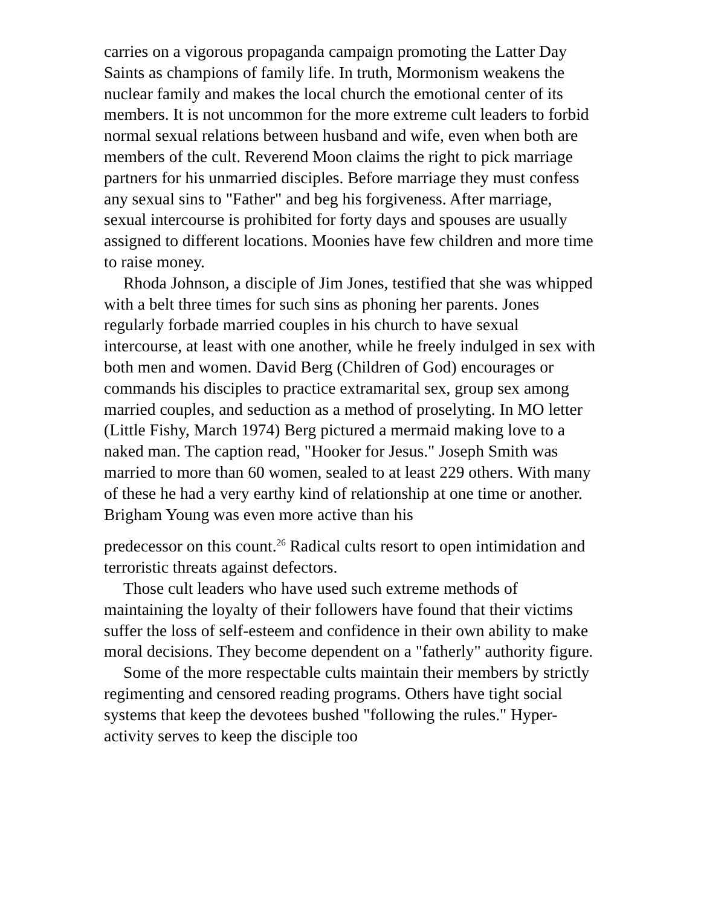carries on a vigorous propaganda campaign promoting the Latter Day Saints as champions of family life. In truth, Mormonism weakens the nuclear family and makes the local church the emotional center of its members. It is not uncommon for the more extreme cult leaders to forbid normal sexual relations between husband and wife, even when both are members of the cult. Reverend Moon claims the right to pick marriage partners for his unmarried disciples. Before marriage they must confess any sexual sins to "Father" and beg his forgiveness. After marriage, sexual intercourse is prohibited for forty days and spouses are usually assigned to different locations. Moonies have few children and more time to raise money.
Rhoda Johnson, a disciple of Jim Jones, testified that she was whipped with a belt three times for such sins as phoning her parents. Jones regularly forbade married couples in his church to have sexual intercourse, at least with one another, while he freely indulged in sex with both men and women. David Berg (Children of God) encourages or commands his disciples to practice extramarital sex, group sex among married couples, and seduction as a method of proselyting. In MO letter (Little Fishy, March 1974) Berg pictured a mermaid making love to a naked man. The caption read, "Hooker for Jesus." Joseph Smith was married to more than 60 women, sealed to at least 229 others. With many of these he had a very earthy kind of relationship at one time or another. Brigham Young was even more active than his
predecessor on this count.<sup>26</sup> Radical cults resort to open intimidation and terroristic threats against defectors.
Those cult leaders who have used such extreme methods of maintaining the loyalty of their followers have found that their victims suffer the loss of self-esteem and confidence in their own ability to make moral decisions. They become dependent on a "fatherly" authority figure.
Some of the more respectable cults maintain their members by strictly regimenting and censored reading programs. Others have tight social systems that keep the devotees bushed "following the rules." Hyper-activity serves to keep the disciple too